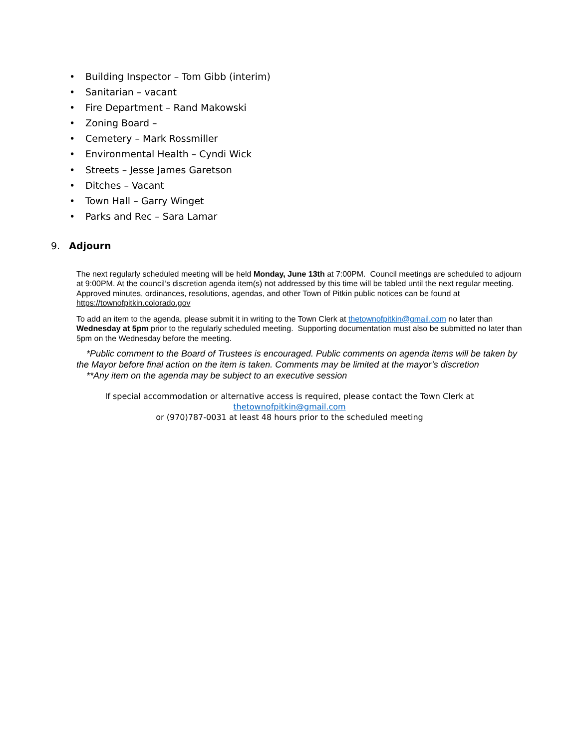• Building Inspector – Tom Gibb (interim)
• Sanitarian – vacant
• Fire Department – Rand Makowski
• Zoning Board –
• Cemetery – Mark Rossmiller
• Environmental Health – Cyndi Wick
• Streets – Jesse James Garetson
• Ditches – Vacant
• Town Hall – Garry Winget
• Parks and Rec – Sara Lamar
9. Adjourn
The next regularly scheduled meeting will be held Monday, June 13th at 7:00PM. Council meetings are scheduled to adjourn at 9:00PM. At the council’s discretion agenda item(s) not addressed by this time will be tabled until the next regular meeting. Approved minutes, ordinances, resolutions, agendas, and other Town of Pitkin public notices can be found at https://townofpitkin.colorado.gov
To add an item to the agenda, please submit it in writing to the Town Clerk at thetownofpitkin@gmail.com no later than Wednesday at 5pm prior to the regularly scheduled meeting. Supporting documentation must also be submitted no later than 5pm on the Wednesday before the meeting.
*Public comment to the Board of Trustees is encouraged. Public comments on agenda items will be taken by the Mayor before final action on the item is taken. Comments may be limited at the mayor’s discretion
**Any item on the agenda may be subject to an executive session
If special accommodation or alternative access is required, please contact the Town Clerk at thetownofpitkin@gmail.com
or (970)787-0031 at least 48 hours prior to the scheduled meeting